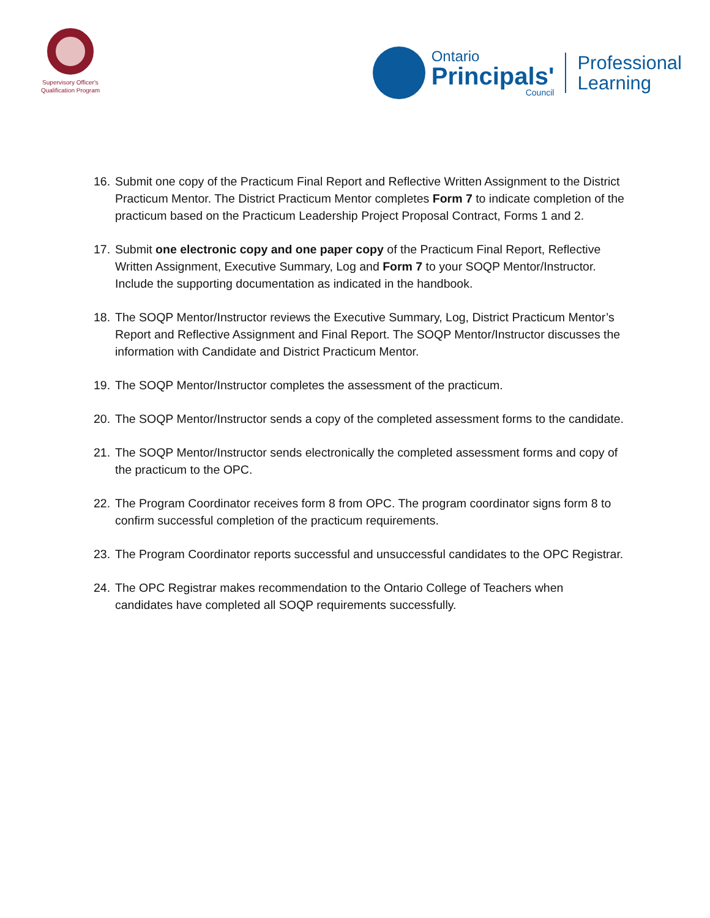Supervisory Officer's
Qualification Program
Ontario
Principals'
Council
Professional
Learning
16. Submit one copy of the Practicum Final Report and Reflective Written Assignment to the District Practicum Mentor. The District Practicum Mentor completes Form 7 to indicate completion of the practicum based on the Practicum Leadership Project Proposal Contract, Forms 1 and 2.
17. Submit one electronic copy and one paper copy of the Practicum Final Report, Reflective Written Assignment, Executive Summary, Log and Form 7 to your SOQP Mentor/Instructor. Include the supporting documentation as indicated in the handbook.
18. The SOQP Mentor/Instructor reviews the Executive Summary, Log, District Practicum Mentor’s Report and Reflective Assignment and Final Report. The SOQP Mentor/Instructor discusses the information with Candidate and District Practicum Mentor.
19. The SOQP Mentor/Instructor completes the assessment of the practicum.
20. The SOQP Mentor/Instructor sends a copy of the completed assessment forms to the candidate.
21. The SOQP Mentor/Instructor sends electronically the completed assessment forms and copy of the practicum to the OPC.
22. The Program Coordinator receives form 8 from OPC. The program coordinator signs form 8 to confirm successful completion of the practicum requirements.
23. The Program Coordinator reports successful and unsuccessful candidates to the OPC Registrar.
24. The OPC Registrar makes recommendation to the Ontario College of Teachers when candidates have completed all SOQP requirements successfully.